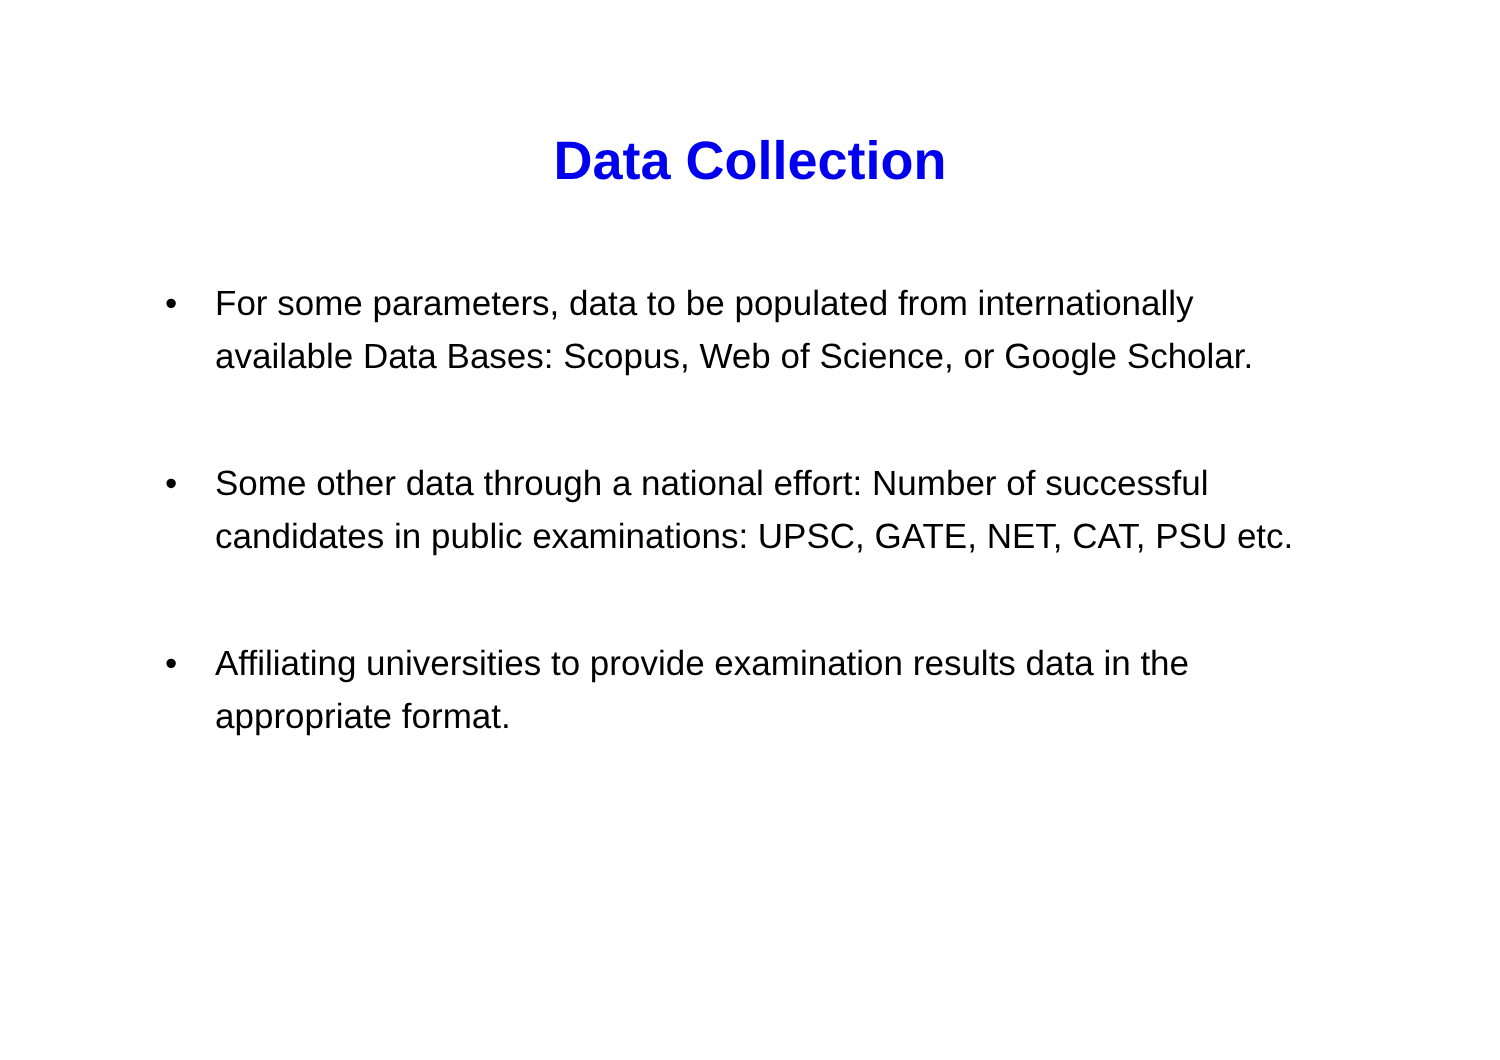Data Collection
• For some parameters, data to be populated from internationally available Data Bases: Scopus, Web of Science, or Google Scholar.
• Some other data through a national effort: Number of successful candidates in public examinations: UPSC, GATE, NET, CAT, PSU etc.
• Affiliating universities to provide examination results data in the appropriate format.